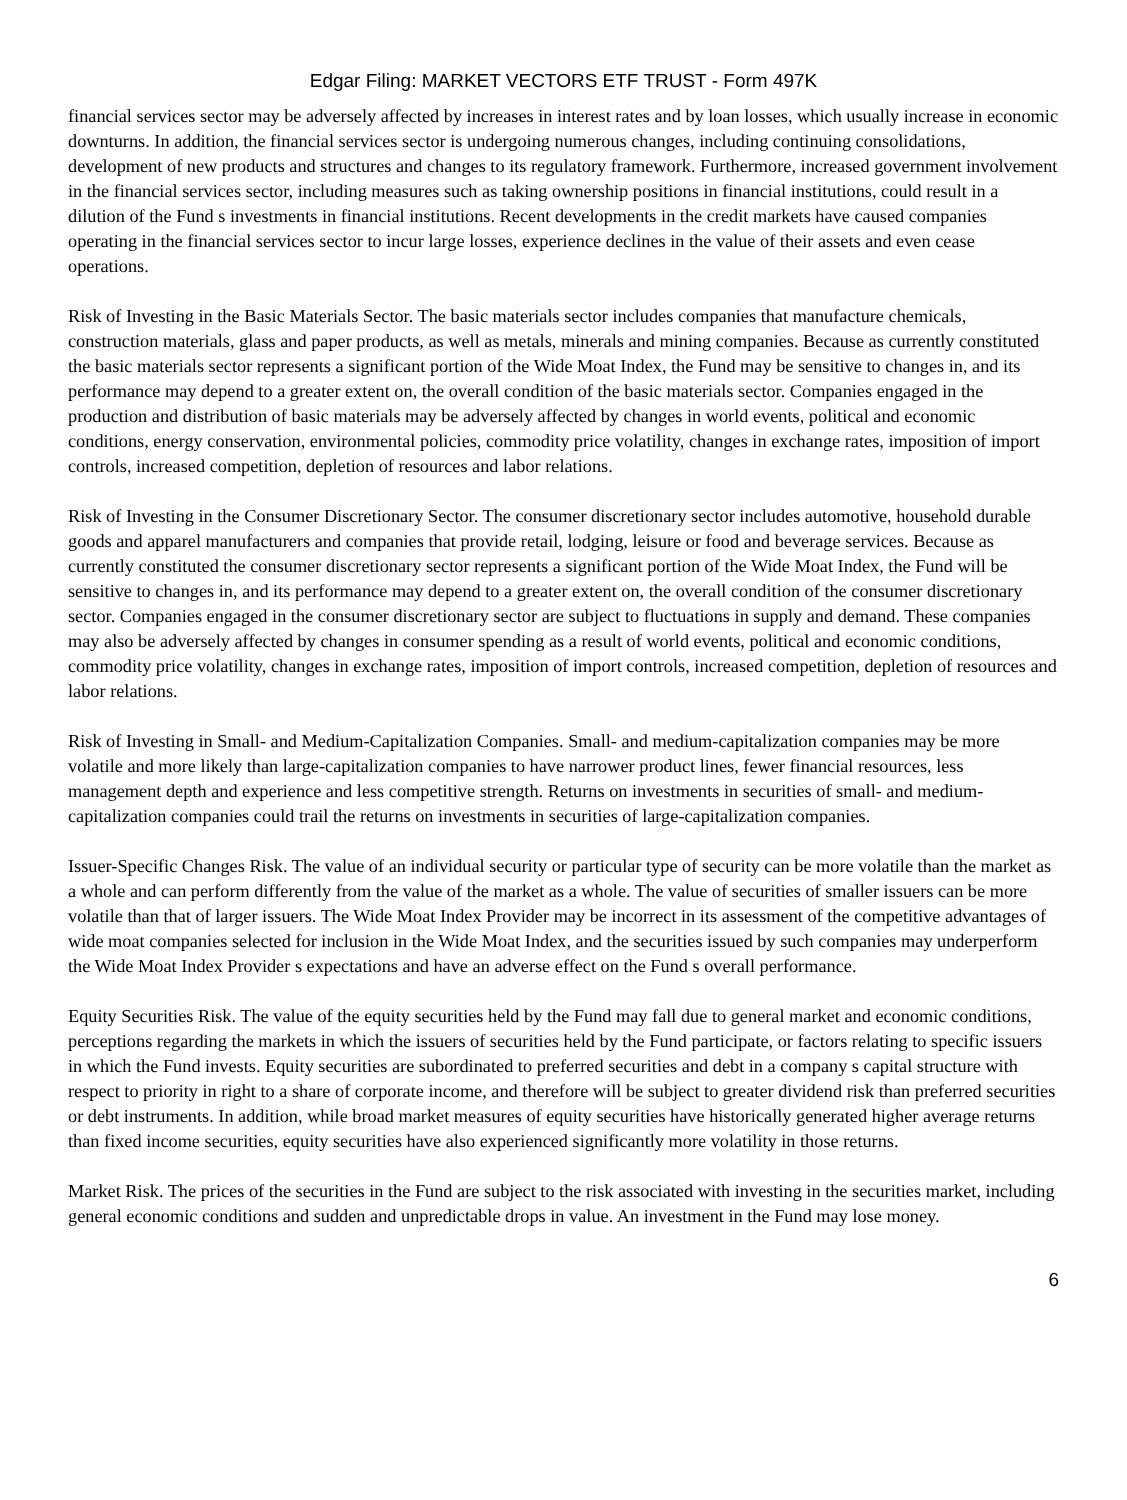Edgar Filing: MARKET VECTORS ETF TRUST - Form 497K
financial services sector may be adversely affected by increases in interest rates and by loan losses, which usually increase in economic downturns. In addition, the financial services sector is undergoing numerous changes, including continuing consolidations, development of new products and structures and changes to its regulatory framework. Furthermore, increased government involvement in the financial services sector, including measures such as taking ownership positions in financial institutions, could result in a dilution of the Fund s investments in financial institutions. Recent developments in the credit markets have caused companies operating in the financial services sector to incur large losses, experience declines in the value of their assets and even cease operations.
Risk of Investing in the Basic Materials Sector. The basic materials sector includes companies that manufacture chemicals, construction materials, glass and paper products, as well as metals, minerals and mining companies. Because as currently constituted the basic materials sector represents a significant portion of the Wide Moat Index, the Fund may be sensitive to changes in, and its performance may depend to a greater extent on, the overall condition of the basic materials sector. Companies engaged in the production and distribution of basic materials may be adversely affected by changes in world events, political and economic conditions, energy conservation, environmental policies, commodity price volatility, changes in exchange rates, imposition of import controls, increased competition, depletion of resources and labor relations.
Risk of Investing in the Consumer Discretionary Sector. The consumer discretionary sector includes automotive, household durable goods and apparel manufacturers and companies that provide retail, lodging, leisure or food and beverage services. Because as currently constituted the consumer discretionary sector represents a significant portion of the Wide Moat Index, the Fund will be sensitive to changes in, and its performance may depend to a greater extent on, the overall condition of the consumer discretionary sector. Companies engaged in the consumer discretionary sector are subject to fluctuations in supply and demand. These companies may also be adversely affected by changes in consumer spending as a result of world events, political and economic conditions, commodity price volatility, changes in exchange rates, imposition of import controls, increased competition, depletion of resources and labor relations.
Risk of Investing in Small- and Medium-Capitalization Companies. Small- and medium-capitalization companies may be more volatile and more likely than large-capitalization companies to have narrower product lines, fewer financial resources, less management depth and experience and less competitive strength. Returns on investments in securities of small- and medium-capitalization companies could trail the returns on investments in securities of large-capitalization companies.
Issuer-Specific Changes Risk. The value of an individual security or particular type of security can be more volatile than the market as a whole and can perform differently from the value of the market as a whole. The value of securities of smaller issuers can be more volatile than that of larger issuers. The Wide Moat Index Provider may be incorrect in its assessment of the competitive advantages of wide moat companies selected for inclusion in the Wide Moat Index, and the securities issued by such companies may underperform the Wide Moat Index Provider s expectations and have an adverse effect on the Fund s overall performance.
Equity Securities Risk. The value of the equity securities held by the Fund may fall due to general market and economic conditions, perceptions regarding the markets in which the issuers of securities held by the Fund participate, or factors relating to specific issuers in which the Fund invests. Equity securities are subordinated to preferred securities and debt in a company s capital structure with respect to priority in right to a share of corporate income, and therefore will be subject to greater dividend risk than preferred securities or debt instruments. In addition, while broad market measures of equity securities have historically generated higher average returns than fixed income securities, equity securities have also experienced significantly more volatility in those returns.
Market Risk. The prices of the securities in the Fund are subject to the risk associated with investing in the securities market, including general economic conditions and sudden and unpredictable drops in value. An investment in the Fund may lose money.
6